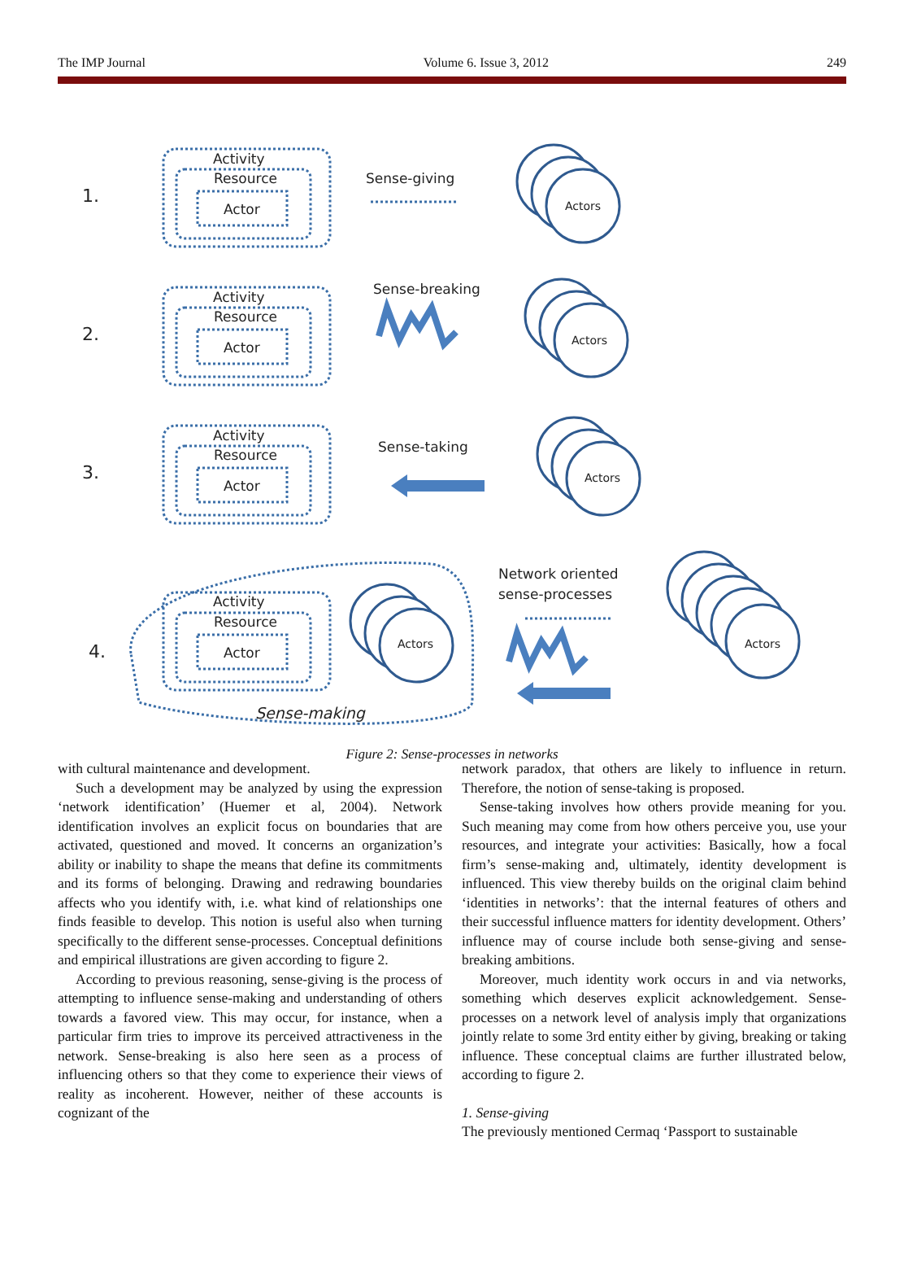The IMP Journal Volume 6. Issue 3, 2012 249
1.
2.
3.
4.
Activity
Resource
Actor
Activity
Resource
Actor
Activity
Resource
Actor
Activity
Resource
Actor
Sense-giving
Sense-breaking
Sense-taking
Network oriented
sense-processes
Sense-making
Actors
Actors
Actors
Actors
Actors
Figure 2: Sense-processes in networks
with cultural maintenance and development.
Such a development may be analyzed by using the expression ‘network identification’ (Huemer et al, 2004). Network identification involves an explicit focus on boundaries that are activated, questioned and moved. It concerns an organization’s ability or inability to shape the means that define its commitments and its forms of belonging. Drawing and redrawing boundaries affects who you identify with, i.e. what kind of relationships one finds feasible to develop. This notion is useful also when turning specifically to the different sense-processes. Conceptual definitions and empirical illustrations are given according to figure 2.
According to previous reasoning, sense-giving is the process of attempting to influence sense-making and understanding of others towards a favored view. This may occur, for instance, when a particular firm tries to improve its perceived attractiveness in the network. Sense-breaking is also here seen as a process of influencing others so that they come to experience their views of reality as incoherent. However, neither of these accounts is cognizant of the
network paradox, that others are likely to influence in return. Therefore, the notion of sense-taking is proposed.
Sense-taking involves how others provide meaning for you. Such meaning may come from how others perceive you, use your resources, and integrate your activities: Basically, how a focal firm’s sense-making and, ultimately, identity development is influenced. This view thereby builds on the original claim behind ‘identities in networks’: that the internal features of others and their successful influence matters for identity development. Others’ influence may of course include both sense-giving and sense-breaking ambitions.
Moreover, much identity work occurs in and via networks, something which deserves explicit acknowledgement. Sense-processes on a network level of analysis imply that organizations jointly relate to some 3rd entity either by giving, breaking or taking influence. These conceptual claims are further illustrated below, according to figure 2.
1. Sense-giving
The previously mentioned Cermaq ‘Passport to sustainable